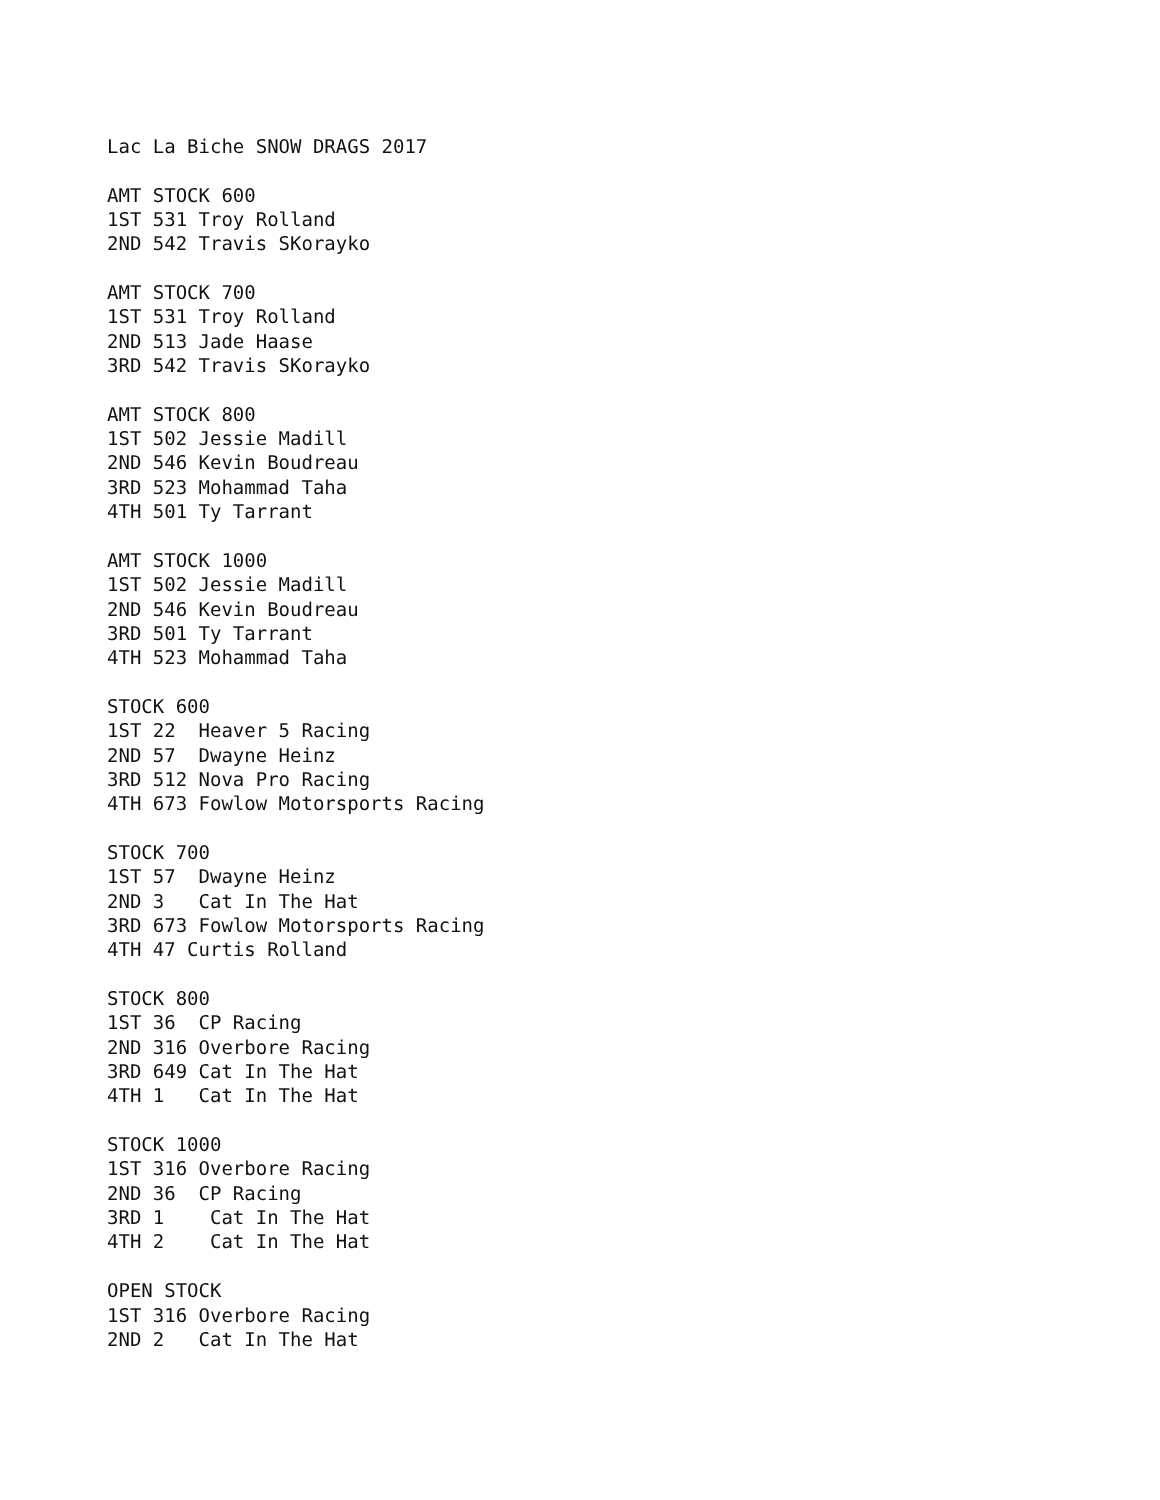Lac La Biche SNOW DRAGS 2017

AMT STOCK 600
1ST 531 Troy Rolland
2ND 542 Travis SKorayko

AMT STOCK 700
1ST 531 Troy Rolland
2ND 513 Jade Haase
3RD 542 Travis SKorayko

AMT STOCK 800
1ST 502 Jessie Madill
2ND 546 Kevin Boudreau
3RD 523 Mohammad Taha
4TH 501 Ty Tarrant

AMT STOCK 1000
1ST 502 Jessie Madill
2ND 546 Kevin Boudreau
3RD 501 Ty Tarrant
4TH 523 Mohammad Taha

STOCK 600
1ST 22  Heaver 5 Racing
2ND 57  Dwayne Heinz
3RD 512 Nova Pro Racing
4TH 673 Fowlow Motorsports Racing

STOCK 700
1ST 57  Dwayne Heinz
2ND 3   Cat In The Hat
3RD 673 Fowlow Motorsports Racing
4TH 47 Curtis Rolland

STOCK 800
1ST 36  CP Racing
2ND 316 Overbore Racing
3RD 649 Cat In The Hat
4TH 1   Cat In The Hat

STOCK 1000
1ST 316 Overbore Racing
2ND 36  CP Racing
3RD 1    Cat In The Hat
4TH 2    Cat In The Hat

OPEN STOCK
1ST 316 Overbore Racing
2ND 2   Cat In The Hat